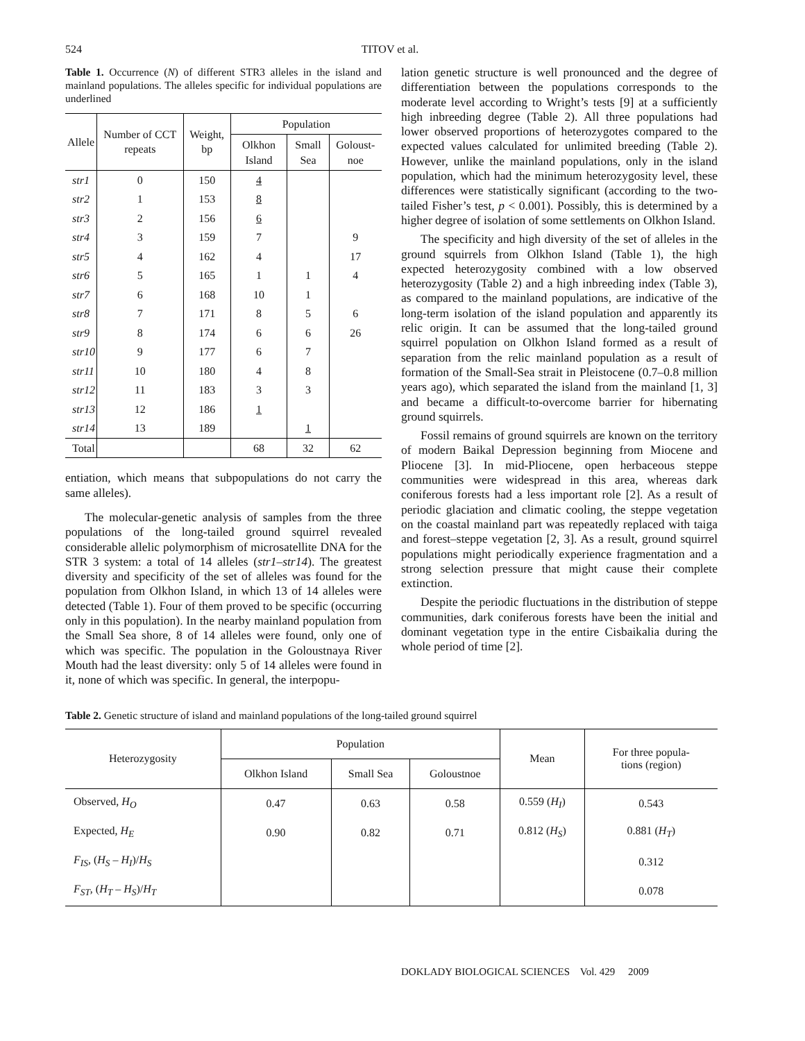524 TITOV et al.
Table 1. Occurrence (N) of different STR3 alleles in the island and mainland populations. The alleles specific for individual populations are underlined
| Allele | Number of CCT repeats | Weight, bp | Population | | |
| --- | --- | --- | --- | --- | --- |
| | | | Olkhon Island | Small Sea | Goloust-noe |
| str1 | 0 | 150 | 4 | | |
| str2 | 1 | 153 | 8 | | |
| str3 | 2 | 156 | 6 | | |
| str4 | 3 | 159 | 7 | | 9 |
| str5 | 4 | 162 | 4 | | 17 |
| str6 | 5 | 165 | 1 | 1 | 4 |
| str7 | 6 | 168 | 10 | 1 | |
| str8 | 7 | 171 | 8 | 5 | 6 |
| str9 | 8 | 174 | 6 | 6 | 26 |
| str10 | 9 | 177 | 6 | 7 | |
| str11 | 10 | 180 | 4 | 8 | |
| str12 | 11 | 183 | 3 | 3 | |
| str13 | 12 | 186 | 1 | | |
| str14 | 13 | 189 | | 1 | |
| Total | | | 68 | 32 | 62 |
entiation, which means that subpopulations do not carry the same alleles).
The molecular-genetic analysis of samples from the three populations of the long-tailed ground squirrel revealed considerable allelic polymorphism of microsatellite DNA for the STR 3 system: a total of 14 alleles (str1–str14). The greatest diversity and specificity of the set of alleles was found for the population from Olkhon Island, in which 13 of 14 alleles were detected (Table 1). Four of them proved to be specific (occurring only in this population). In the nearby mainland population from the Small Sea shore, 8 of 14 alleles were found, only one of which was specific. The population in the Goloustnaya River Mouth had the least diversity: only 5 of 14 alleles were found in it, none of which was specific. In general, the interpopu-
lation genetic structure is well pronounced and the degree of differentiation between the populations corresponds to the moderate level according to Wright’s tests [9] at a sufficiently high inbreeding degree (Table 2). All three populations had lower observed proportions of heterozygotes compared to the expected values calculated for unlimited breeding (Table 2). However, unlike the mainland populations, only in the island population, which had the minimum heterozygosity level, these differences were statistically significant (according to the two-tailed Fisher’s test, p < 0.001). Possibly, this is determined by a higher degree of isolation of some settlements on Olkhon Island.
The specificity and high diversity of the set of alleles in the ground squirrels from Olkhon Island (Table 1), the high expected heterozygosity combined with a low observed heterozygosity (Table 2) and a high inbreeding index (Table 3), as compared to the mainland populations, are indicative of the long-term isolation of the island population and apparently its relic origin. It can be assumed that the long-tailed ground squirrel population on Olkhon Island formed as a result of separation from the relic mainland population as a result of formation of the Small-Sea strait in Pleistocene (0.7–0.8 million years ago), which separated the island from the mainland [1, 3] and became a difficult-to-overcome barrier for hibernating ground squirrels.
Fossil remains of ground squirrels are known on the territory of modern Baikal Depression beginning from Miocene and Pliocene [3]. In mid-Pliocene, open herbaceous steppe communities were widespread in this area, whereas dark coniferous forests had a less important role [2]. As a result of periodic glaciation and climatic cooling, the steppe vegetation on the coastal mainland part was repeatedly replaced with taiga and forest–steppe vegetation [2, 3]. As a result, ground squirrel populations might periodically experience fragmentation and a strong selection pressure that might cause their complete extinction.
Despite the periodic fluctuations in the distribution of steppe communities, dark coniferous forests have been the initial and dominant vegetation type in the entire Cisbaikalia during the whole period of time [2].
Table 2. Genetic structure of island and mainland populations of the long-tailed ground squirrel
| Heterozygosity | Population | | | Mean | For three popula- tions (region) |
| --- | --- | --- | --- | --- | --- |
| | Olkhon Island | Small Sea | Goloustnoe | | |
| Observed, H<sub>O</sub> | 0.47 | 0.63 | 0.58 | 0.559 ( H<sub>I</sub> ) | 0.543 |
| Expected, H<sub>E</sub> | 0.90 | 0.82 | 0.71 | 0.812 ( H<sub>S</sub> ) | 0.881 ( H<sub>T</sub> ) |
| F<sub>IS</sub> , ( H<sub>S</sub> – H<sub>I</sub> )/ H<sub>S</sub> | | | | | 0.312 |
| F<sub>ST</sub> , ( H<sub>T</sub> – H<sub>S</sub> )/ H<sub>T</sub> | | | | | 0.078 |
DOKLADY BIOLOGICAL SCIENCES Vol. 429 2009